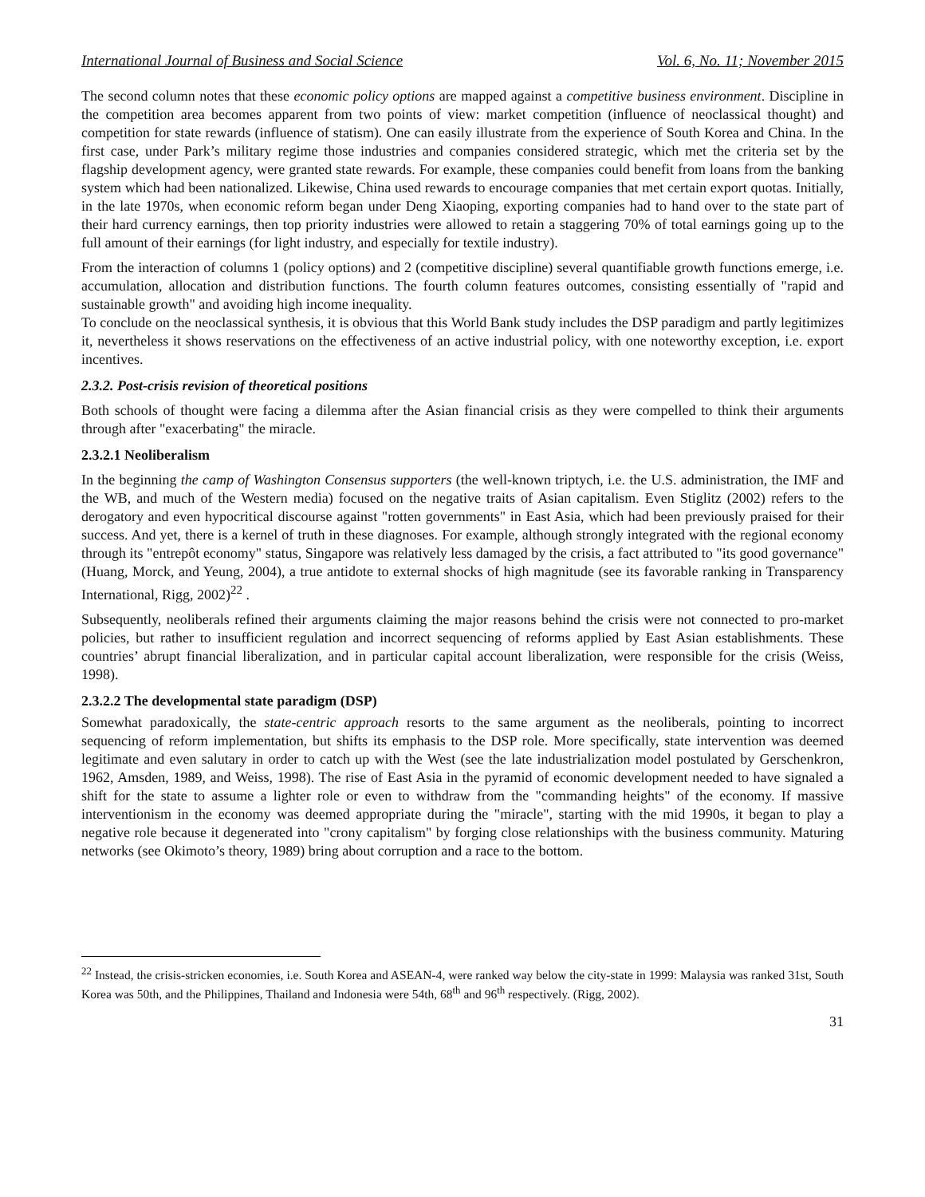International Journal of Business and Social Science Vol. 6, No. 11; November 2015
The second column notes that these economic policy options are mapped against a competitive business environment. Discipline in the competition area becomes apparent from two points of view: market competition (influence of neoclassical thought) and competition for state rewards (influence of statism). One can easily illustrate from the experience of South Korea and China. In the first case, under Park’s military regime those industries and companies considered strategic, which met the criteria set by the flagship development agency, were granted state rewards. For example, these companies could benefit from loans from the banking system which had been nationalized. Likewise, China used rewards to encourage companies that met certain export quotas. Initially, in the late 1970s, when economic reform began under Deng Xiaoping, exporting companies had to hand over to the state part of their hard currency earnings, then top priority industries were allowed to retain a staggering 70% of total earnings going up to the full amount of their earnings (for light industry, and especially for textile industry).
From the interaction of columns 1 (policy options) and 2 (competitive discipline) several quantifiable growth functions emerge, i.e. accumulation, allocation and distribution functions. The fourth column features outcomes, consisting essentially of "rapid and sustainable growth" and avoiding high income inequality.
To conclude on the neoclassical synthesis, it is obvious that this World Bank study includes the DSP paradigm and partly legitimizes it, nevertheless it shows reservations on the effectiveness of an active industrial policy, with one noteworthy exception, i.e. export incentives.
2.3.2. Post-crisis revision of theoretical positions
Both schools of thought were facing a dilemma after the Asian financial crisis as they were compelled to think their arguments through after "exacerbating" the miracle.
2.3.2.1 Neoliberalism
In the beginning the camp of Washington Consensus supporters (the well-known triptych, i.e. the U.S. administration, the IMF and the WB, and much of the Western media) focused on the negative traits of Asian capitalism. Even Stiglitz (2002) refers to the derogatory and even hypocritical discourse against "rotten governments" in East Asia, which had been previously praised for their success. And yet, there is a kernel of truth in these diagnoses. For example, although strongly integrated with the regional economy through its "entrepôt economy" status, Singapore was relatively less damaged by the crisis, a fact attributed to "its good governance" (Huang, Morck, and Yeung, 2004), a true antidote to external shocks of high magnitude (see its favorable ranking in Transparency International, Rigg, 2002)<sup>22</sup> .
Subsequently, neoliberals refined their arguments claiming the major reasons behind the crisis were not connected to pro-market policies, but rather to insufficient regulation and incorrect sequencing of reforms applied by East Asian establishments. These countries’ abrupt financial liberalization, and in particular capital account liberalization, were responsible for the crisis (Weiss, 1998).
2.3.2.2 The developmental state paradigm (DSP)
Somewhat paradoxically, the state-centric approach resorts to the same argument as the neoliberals, pointing to incorrect sequencing of reform implementation, but shifts its emphasis to the DSP role. More specifically, state intervention was deemed legitimate and even salutary in order to catch up with the West (see the late industrialization model postulated by Gerschenkron, 1962, Amsden, 1989, and Weiss, 1998). The rise of East Asia in the pyramid of economic development needed to have signaled a shift for the state to assume a lighter role or even to withdraw from the "commanding heights" of the economy. If massive interventionism in the economy was deemed appropriate during the "miracle", starting with the mid 1990s, it began to play a negative role because it degenerated into "crony capitalism" by forging close relationships with the business community. Maturing networks (see Okimoto’s theory, 1989) bring about corruption and a race to the bottom.
<sup>22</sup> Instead, the crisis-stricken economies, i.e. South Korea and ASEAN-4, were ranked way below the city-state in 1999: Malaysia was ranked 31st, South Korea was 50th, and the Philippines, Thailand and Indonesia were 54th, 68<sup>th</sup> and 96<sup>th</sup> respectively. (Rigg, 2002).
31